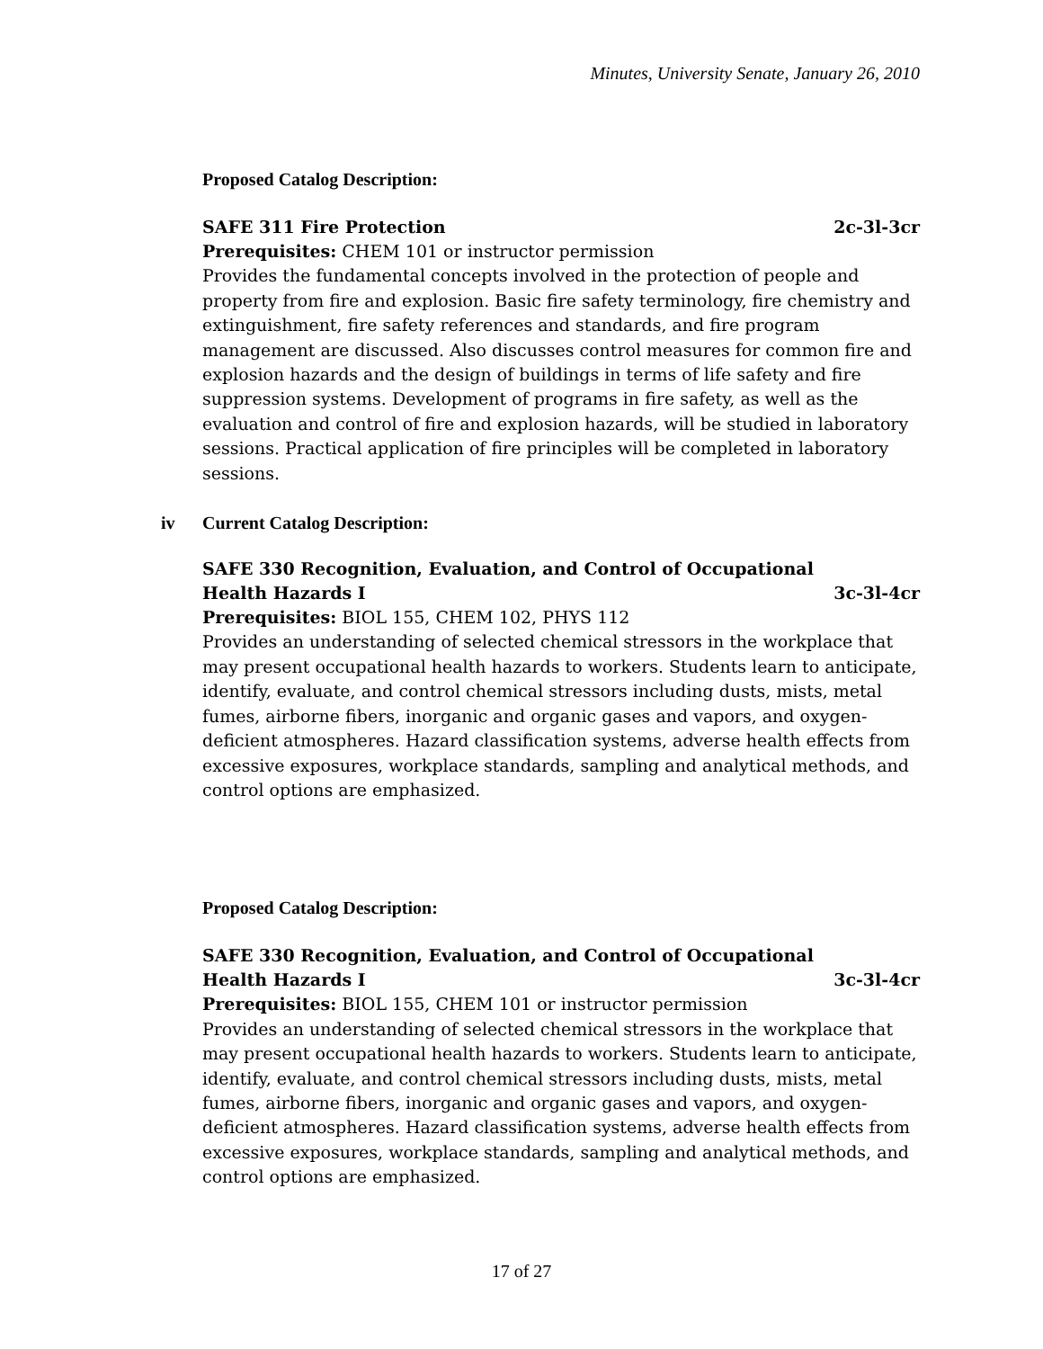Minutes, University Senate, January 26, 2010
Proposed Catalog Description:
SAFE 311 Fire Protection 2c-3l-3cr
Prerequisites: CHEM 101 or instructor permission
Provides the fundamental concepts involved in the protection of people and property from fire and explosion. Basic fire safety terminology, fire chemistry and extinguishment, fire safety references and standards, and fire program management are discussed. Also discusses control measures for common fire and explosion hazards and the design of buildings in terms of life safety and fire suppression systems. Development of programs in fire safety, as well as the evaluation and control of fire and explosion hazards, will be studied in laboratory sessions. Practical application of fire principles will be completed in laboratory sessions.
iv Current Catalog Description:
SAFE 330 Recognition, Evaluation, and Control of Occupational
Health Hazards I 3c-3l-4cr
Prerequisites: BIOL 155, CHEM 102, PHYS 112
Provides an understanding of selected chemical stressors in the workplace that may present occupational health hazards to workers. Students learn to anticipate, identify, evaluate, and control chemical stressors including dusts, mists, metal fumes, airborne fibers, inorganic and organic gases and vapors, and oxygen-deficient atmospheres. Hazard classification systems, adverse health effects from excessive exposures, workplace standards, sampling and analytical methods, and control options are emphasized.
Proposed Catalog Description:
SAFE 330 Recognition, Evaluation, and Control of Occupational
Health Hazards I 3c-3l-4cr
Prerequisites: BIOL 155, CHEM 101 or instructor permission
Provides an understanding of selected chemical stressors in the workplace that may present occupational health hazards to workers. Students learn to anticipate, identify, evaluate, and control chemical stressors including dusts, mists, metal fumes, airborne fibers, inorganic and organic gases and vapors, and oxygen-deficient atmospheres. Hazard classification systems, adverse health effects from excessive exposures, workplace standards, sampling and analytical methods, and control options are emphasized.
17 of 27